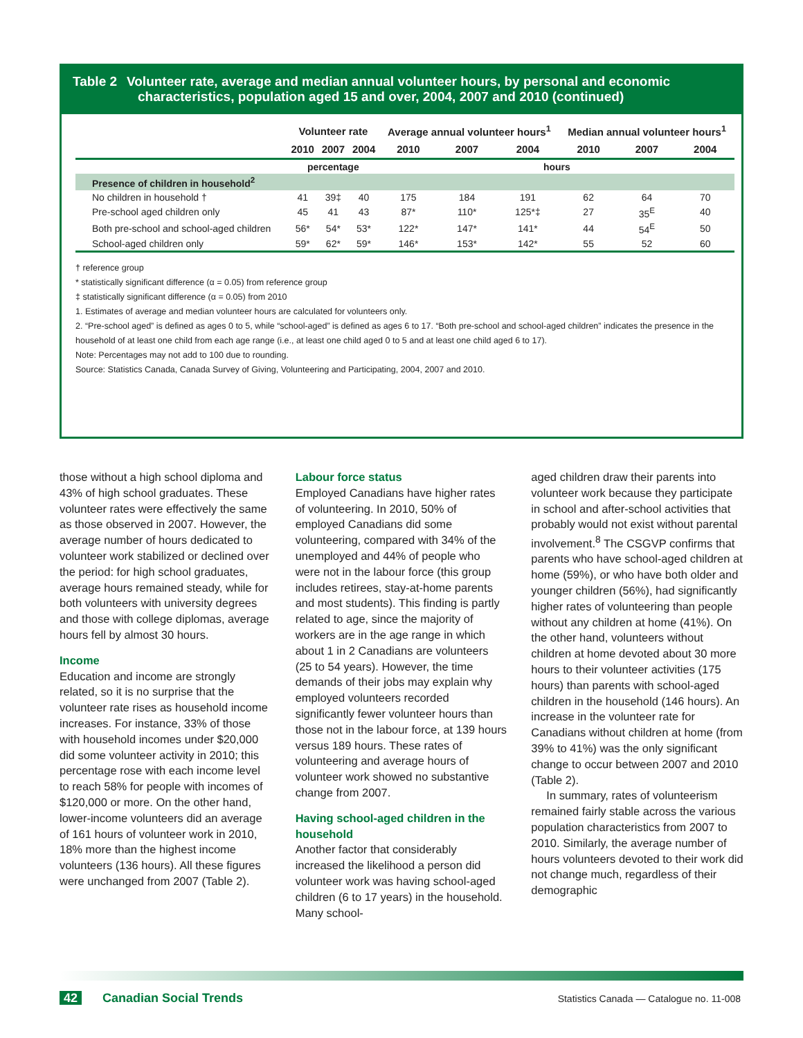Table 2 Volunteer rate, average and median annual volunteer hours, by personal and economic
characteristics, population aged 15 and over, 2004, 2007 and 2010 (continued)
| | Volunteer rate | | | Average annual volunteer hours<sup>1</sup> | | | Median annual volunteer hours<sup>1</sup> | | |
| --- | --- | --- | --- | --- | --- | --- | --- | --- | --- |
| | 2010 | 2007 | 2004 | 2010 | 2007 | 2004 | 2010 | 2007 | 2004 |
| | percentage | | | hours | | | | | |
| Presence of children in household<sup>2</sup> | | | | | | | | | |
| No children in household † | 41 | 39‡ | 40 | 175 | 184 | 191 | 62 | 64 | 70 |
| Pre-school aged children only | 45 | 41 | 43 | 87* | 110* | 125*‡ | 27 | 35<sup>E</sup> | 40 |
| Both pre-school and school-aged children | 56* | 54* | 53* | 122* | 147* | 141* | 44 | 54<sup>E</sup> | 50 |
| School-aged children only | 59* | 62* | 59* | 146* | 153* | 142* | 55 | 52 | 60 |
† reference group
* statistically significant difference (α = 0.05) from reference group
‡ statistically significant difference (α = 0.05) from 2010
1. Estimates of average and median volunteer hours are calculated for volunteers only.
2. “Pre-school aged” is defined as ages 0 to 5, while “school-aged” is defined as ages 6 to 17. “Both pre-school and school-aged children” indicates the presence in the household of at least one child from each age range (i.e., at least one child aged 0 to 5 and at least one child aged 6 to 17).
Note: Percentages may not add to 100 due to rounding.
Source: Statistics Canada, Canada Survey of Giving, Volunteering and Participating, 2004, 2007 and 2010.
those without a high school diploma and 43% of high school graduates. These volunteer rates were effectively the same as those observed in 2007. However, the average number of hours dedicated to volunteer work stabilized or declined over the period: for high school graduates, average hours remained steady, while for both volunteers with university degrees and those with college diplomas, average hours fell by almost 30 hours.
Income
Education and income are strongly related, so it is no surprise that the volunteer rate rises as household income increases. For instance, 33% of those with household incomes under $20,000 did some volunteer activity in 2010; this percentage rose with each income level to reach 58% for people with incomes of $120,000 or more. On the other hand, lower-income volunteers did an average of 161 hours of volunteer work in 2010, 18% more than the highest income volunteers (136 hours). All these figures were unchanged from 2007 (Table 2).
Labour force status
Employed Canadians have higher rates of volunteering. In 2010, 50% of employed Canadians did some volunteering, compared with 34% of the unemployed and 44% of people who were not in the labour force (this group includes retirees, stay-at-home parents and most students). This finding is partly related to age, since the majority of workers are in the age range in which about 1 in 2 Canadians are volunteers (25 to 54 years). However, the time demands of their jobs may explain why employed volunteers recorded significantly fewer volunteer hours than those not in the labour force, at 139 hours versus 189 hours. These rates of volunteering and average hours of volunteer work showed no substantive change from 2007.
Having school-aged children in the household
Another factor that considerably increased the likelihood a person did volunteer work was having school-aged children (6 to 17 years) in the household. Many school-
aged children draw their parents into volunteer work because they participate in school and after-school activities that probably would not exist without parental involvement.<sup>8</sup> The CSGVP confirms that parents who have school-aged children at home (59%), or who have both older and younger children (56%), had significantly higher rates of volunteering than people without any children at home (41%). On the other hand, volunteers without children at home devoted about 30 more hours to their volunteer activities (175 hours) than parents with school-aged children in the household (146 hours). An increase in the volunteer rate for Canadians without children at home (from 39% to 41%) was the only significant change to occur between 2007 and 2010 (Table 2).
In summary, rates of volunteerism remained fairly stable across the various population characteristics from 2007 to 2010. Similarly, the average number of hours volunteers devoted to their work did not change much, regardless of their demographic
42 Canadian Social Trends
Statistics Canada — Catalogue no. 11-008